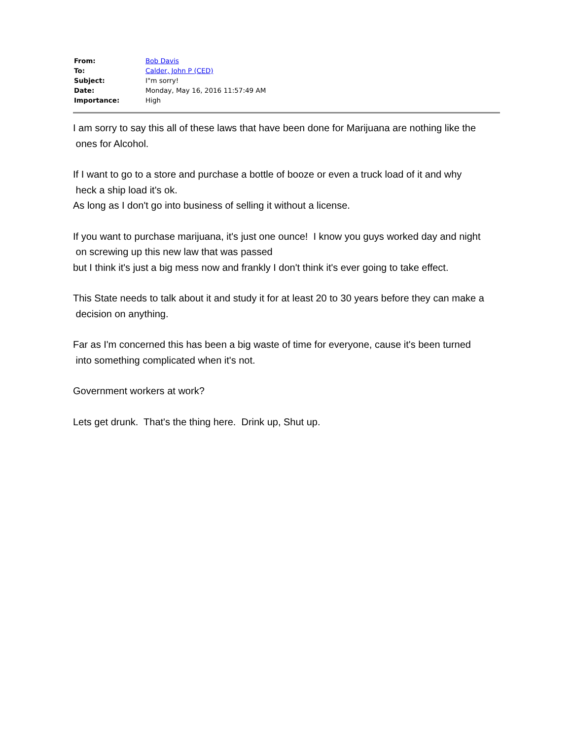| From: | Bob Davis |
| To: | Calder, John P (CED) |
| Subject: | I"m sorry! |
| Date: | Monday, May 16, 2016 11:57:49 AM |
| Importance: | High |
I am sorry to say this all of these laws that have been done for Marijuana are nothing like the
ones for Alcohol.
If I want to go to a store and purchase a bottle of booze or even a truck load of it and why
heck a ship load it's ok.
As long as I don't go into business of selling it without a license.
If you want to purchase marijuana, it's just one ounce! I know you guys worked day and night
on screwing up this new law that was passed
but I think it's just a big mess now and frankly I don't think it's ever going to take effect.
This State needs to talk about it and study it for at least 20 to 30 years before they can make a
decision on anything.
Far as I'm concerned this has been a big waste of time for everyone, cause it's been turned
into something complicated when it's not.
Government workers at work?
Lets get drunk. That's the thing here. Drink up, Shut up.